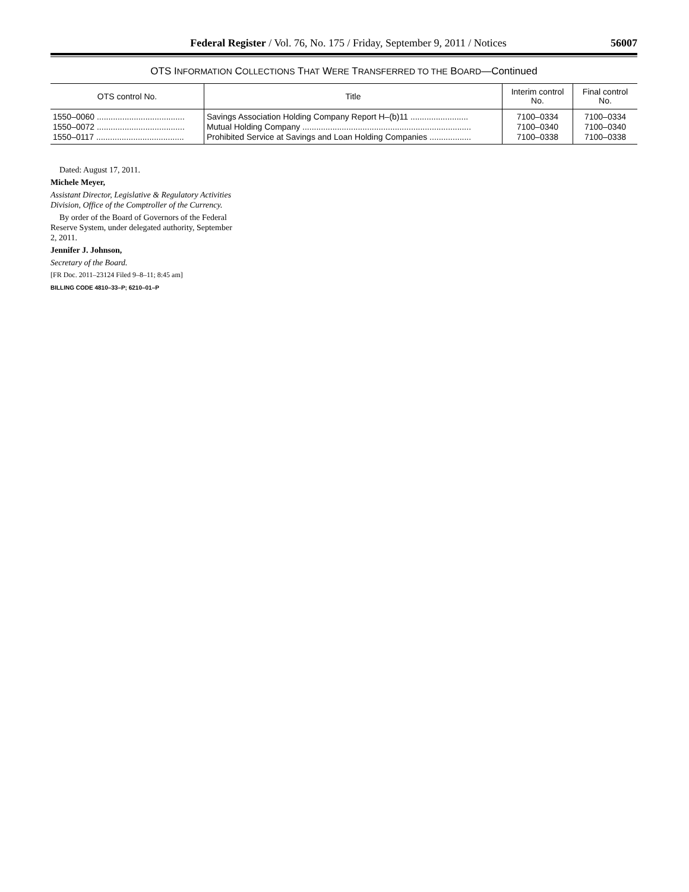Federal Register / Vol. 76, No. 175 / Friday, September 9, 2011 / Notices 56007
OTS INFORMATION COLLECTIONS THAT WERE TRANSFERRED TO THE BOARD—Continued
| OTS control No. | Title | Interim control No. | Final control No. |
| --- | --- | --- | --- |
| 1550–0060 ...................................... | Savings Association Holding Company Report H–(b)11 ......................... | 7100–0334 | 7100–0334 |
| 1550–0072 ...................................... | Mutual Holding Company ......................................................................... | 7100–0340 | 7100–0340 |
| 1550–0117 ...................................... | Prohibited Service at Savings and Loan Holding Companies .................. | 7100–0338 | 7100–0338 |
Dated: August 17, 2011.
Michele Meyer,
Assistant Director, Legislative & Regulatory Activities Division, Office of the Comptroller of the Currency.
By order of the Board of Governors of the Federal Reserve System, under delegated authority, September 2, 2011.
Jennifer J. Johnson,
Secretary of the Board.
[FR Doc. 2011–23124 Filed 9–8–11; 8:45 am]
BILLING CODE 4810–33–P; 6210–01–P